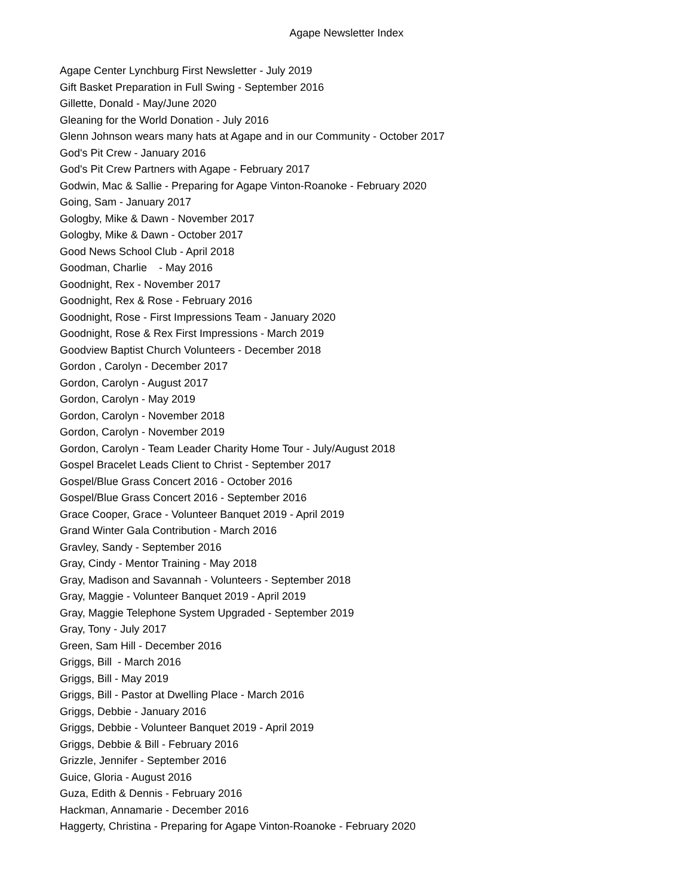Agape Newsletter Index
Agape Center Lynchburg First Newsletter - July 2019
Gift Basket Preparation in Full Swing - September 2016
Gillette, Donald - May/June 2020
Gleaning for the World Donation - July 2016
Glenn Johnson wears many hats at Agape and in our Community - October 2017
God's Pit Crew - January 2016
God's Pit Crew Partners with Agape - February 2017
Godwin, Mac & Sallie - Preparing for Agape Vinton-Roanoke - February 2020
Going, Sam - January 2017
Gologby, Mike & Dawn - November 2017
Gologby, Mike & Dawn - October 2017
Good News School Club - April 2018
Goodman, Charlie - May 2016
Goodnight, Rex - November 2017
Goodnight, Rex & Rose - February 2016
Goodnight, Rose - First Impressions Team - January 2020
Goodnight, Rose & Rex First Impressions - March 2019
Goodview Baptist Church Volunteers - December 2018
Gordon , Carolyn - December 2017
Gordon, Carolyn - August 2017
Gordon, Carolyn - May 2019
Gordon, Carolyn - November 2018
Gordon, Carolyn - November 2019
Gordon, Carolyn - Team Leader Charity Home Tour - July/August 2018
Gospel Bracelet Leads Client to Christ - September 2017
Gospel/Blue Grass Concert 2016 - October 2016
Gospel/Blue Grass Concert 2016 - September 2016
Grace Cooper, Grace - Volunteer Banquet 2019 - April 2019
Grand Winter Gala Contribution - March 2016
Gravley, Sandy - September 2016
Gray, Cindy - Mentor Training - May 2018
Gray, Madison and Savannah - Volunteers - September 2018
Gray, Maggie - Volunteer Banquet 2019 - April 2019
Gray, Maggie Telephone System Upgraded - September 2019
Gray, Tony - July 2017
Green, Sam Hill - December 2016
Griggs, Bill - March 2016
Griggs, Bill - May 2019
Griggs, Bill - Pastor at Dwelling Place - March 2016
Griggs, Debbie - January 2016
Griggs, Debbie - Volunteer Banquet 2019 - April 2019
Griggs, Debbie & Bill - February 2016
Grizzle, Jennifer - September 2016
Guice, Gloria - August 2016
Guza, Edith & Dennis - February 2016
Hackman, Annamarie - December 2016
Haggerty, Christina - Preparing for Agape Vinton-Roanoke - February 2020